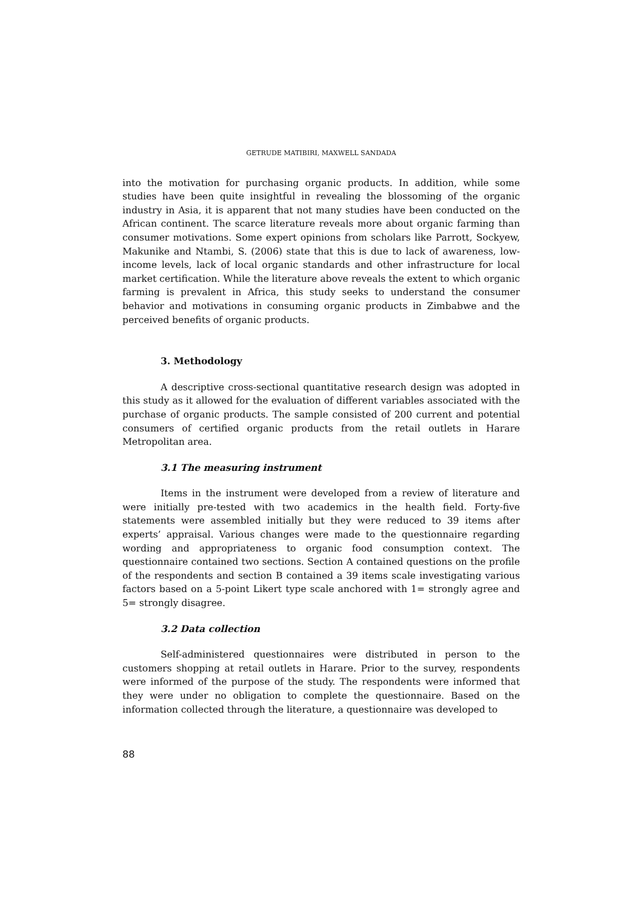GETRUDE MATIBIRI, MAXWELL SANDADA
into the motivation for purchasing organic products. In addition, while some studies have been quite insightful in revealing the blossoming of the organic industry in Asia, it is apparent that not many studies have been conducted on the African continent. The scarce literature reveals more about organic farming than consumer motivations. Some expert opinions from scholars like Parrott, Sockyew, Makunike and Ntambi, S. (2006) state that this is due to lack of awareness, low-income levels, lack of local organic standards and other infrastructure for local market certification. While the literature above reveals the extent to which organic farming is prevalent in Africa, this study seeks to understand the consumer behavior and motivations in consuming organic products in Zimbabwe and the perceived benefits of organic products.
3. Methodology
A descriptive cross-sectional quantitative research design was adopted in this study as it allowed for the evaluation of different variables associated with the purchase of organic products. The sample consisted of 200 current and potential consumers of certified organic products from the retail outlets in Harare Metropolitan area.
3.1 The measuring instrument
Items in the instrument were developed from a review of literature and were initially pre-tested with two academics in the health field. Forty-five statements were assembled initially but they were reduced to 39 items after experts’ appraisal. Various changes were made to the questionnaire regarding wording and appropriateness to organic food consumption context. The questionnaire contained two sections. Section A contained questions on the profile of the respondents and section B contained a 39 items scale investigating various factors based on a 5-point Likert type scale anchored with 1= strongly agree and 5= strongly disagree.
3.2 Data collection
Self-administered questionnaires were distributed in person to the customers shopping at retail outlets in Harare. Prior to the survey, respondents were informed of the purpose of the study. The respondents were informed that they were under no obligation to complete the questionnaire. Based on the information collected through the literature, a questionnaire was developed to
88